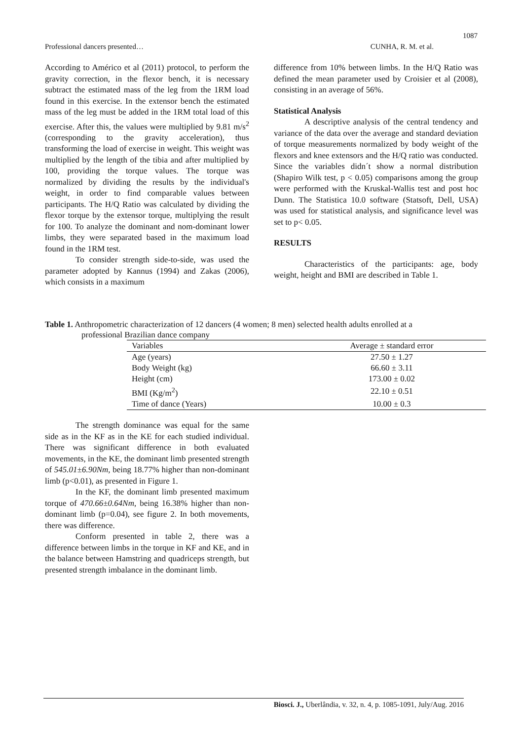1087
Professional dancers presented… CUNHA, R. M. et al.
According to Américo et al (2011) protocol, to perform the gravity correction, in the flexor bench, it is necessary subtract the estimated mass of the leg from the 1RM load found in this exercise. In the extensor bench the estimated mass of the leg must be added in the 1RM total load of this exercise. After this, the values were multiplied by 9.81 m/s<sup>2</sup> (corresponding to the gravity acceleration), thus transforming the load of exercise in weight. This weight was multiplied by the length of the tibia and after multiplied by 100, providing the torque values. The torque was normalized by dividing the results by the individual's weight, in order to find comparable values between participants. The H/Q Ratio was calculated by dividing the flexor torque by the extensor torque, multiplying the result for 100. To analyze the dominant and nom-dominant lower limbs, they were separated based in the maximum load found in the 1RM test.
To consider strength side-to-side, was used the parameter adopted by Kannus (1994) and Zakas (2006), which consists in a maximum
difference from 10% between limbs. In the H/Q Ratio was defined the mean parameter used by Croisier et al (2008), consisting in an average of 56%.
Statistical Analysis
A descriptive analysis of the central tendency and variance of the data over the average and standard deviation of torque measurements normalized by body weight of the flexors and knee extensors and the H/Q ratio was conducted. Since the variables didn´t show a normal distribution (Shapiro Wilk test, p < 0.05) comparisons among the group were performed with the Kruskal-Wallis test and post hoc Dunn. The Statistica 10.0 software (Statsoft, Dell, USA) was used for statistical analysis, and significance level was set to p< 0.05.
RESULTS
Characteristics of the participants: age, body weight, height and BMI are described in Table 1.
Table 1. Anthropometric characterization of 12 dancers (4 women; 8 men) selected health adults enrolled at a
professional Brazilian dance company
| Variables | Average ± standard error |
| --- | --- |
| Age (years) | 27.50 ± 1.27 |
| Body Weight (kg) | 66.60 ± 3.11 |
| Height (cm) | 173.00 ± 0.02 |
| BMI (Kg/m<sup>2</sup>) | 22.10 ± 0.51 |
| Time of dance (Years) | 10.00 ± 0.3 |
The strength dominance was equal for the same side as in the KF as in the KE for each studied individual. There was significant difference in both evaluated movements, in the KE, the dominant limb presented strength of 545.01±6.90Nm, being 18.77% higher than non-dominant limb (p<0.01), as presented in Figure 1.
In the KF, the dominant limb presented maximum torque of 470.66±0.64Nm, being 16.38% higher than non-dominant limb (p=0.04), see figure 2. In both movements, there was difference.
Conform presented in table 2, there was a difference between limbs in the torque in KF and KE, and in the balance between Hamstring and quadriceps strength, but presented strength imbalance in the dominant limb.
Biosci. J., Uberlândia, v. 32, n. 4, p. 1085-1091, July/Aug. 2016